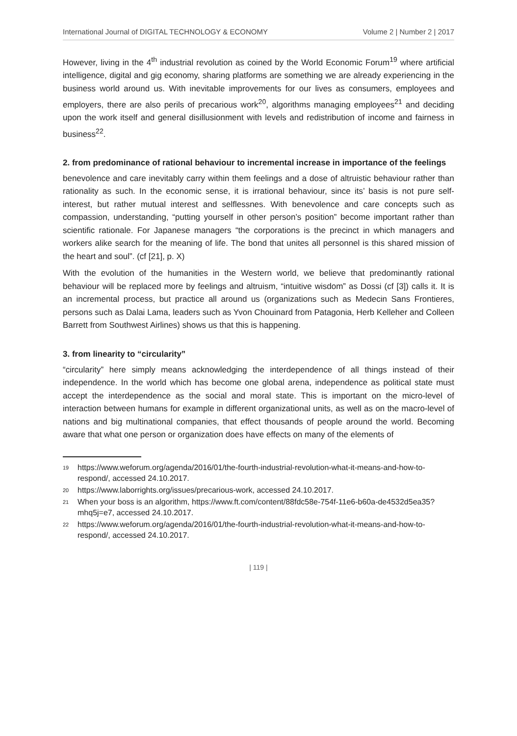International Journal of DIGITAL TECHNOLOGY & ECONOMY Volume 2 | Number 2 | 2017
However, living in the 4<sup>th</sup> industrial revolution as coined by the World Economic Forum<sup>19</sup> where artificial intelligence, digital and gig economy, sharing platforms are something we are already experiencing in the business world around us. With inevitable improvements for our lives as consumers, employees and employers, there are also perils of precarious work<sup>20</sup>, algorithms managing employees<sup>21</sup> and deciding upon the work itself and general disillusionment with levels and redistribution of income and fairness in business<sup>22</sup>.
2. from predominance of rational behaviour to incremental increase in importance of the feelings
benevolence and care inevitably carry within them feelings and a dose of altruistic behaviour rather than rationality as such. In the economic sense, it is irrational behaviour, since its’ basis is not pure self-interest, but rather mutual interest and selflessnes. With benevolence and care concepts such as compassion, understanding, “putting yourself in other person’s position” become important rather than scientific rationale. For Japanese managers “the corporations is the precinct in which managers and workers alike search for the meaning of life. The bond that unites all personnel is this shared mission of the heart and soul”. (cf [21], p. X)
With the evolution of the humanities in the Western world, we believe that predominantly rational behaviour will be replaced more by feelings and altruism, “intuitive wisdom” as Dossi (cf [3]) calls it. It is an incremental process, but practice all around us (organizations such as Medecin Sans Frontieres, persons such as Dalai Lama, leaders such as Yvon Chouinard from Patagonia, Herb Kelleher and Colleen Barrett from Southwest Airlines) shows us that this is happening.
3. from linearity to “circularity”
“circularity” here simply means acknowledging the interdependence of all things instead of their independence. In the world which has become one global arena, independence as political state must accept the interdependence as the social and moral state. This is important on the micro-level of interaction between humans for example in different organizational units, as well as on the macro-level of nations and big multinational companies, that effect thousands of people around the world. Becoming aware that what one person or organization does have effects on many of the elements of
<sup>19</sup> https://www.weforum.org/agenda/2016/01/the-fourth-industrial-revolution-what-it-means-and-how-to-respond/, accessed 24.10.2017.
<sup>20</sup> https://www.laborrights.org/issues/precarious-work, accessed 24.10.2017.
<sup>21</sup> When your boss is an algorithm, https://www.ft.com/content/88fdc58e-754f-11e6-b60a-de4532d5ea35?mhq5j=e7, accessed 24.10.2017.
<sup>22</sup> https://www.weforum.org/agenda/2016/01/the-fourth-industrial-revolution-what-it-means-and-how-to-respond/, accessed 24.10.2017.
| 119 |